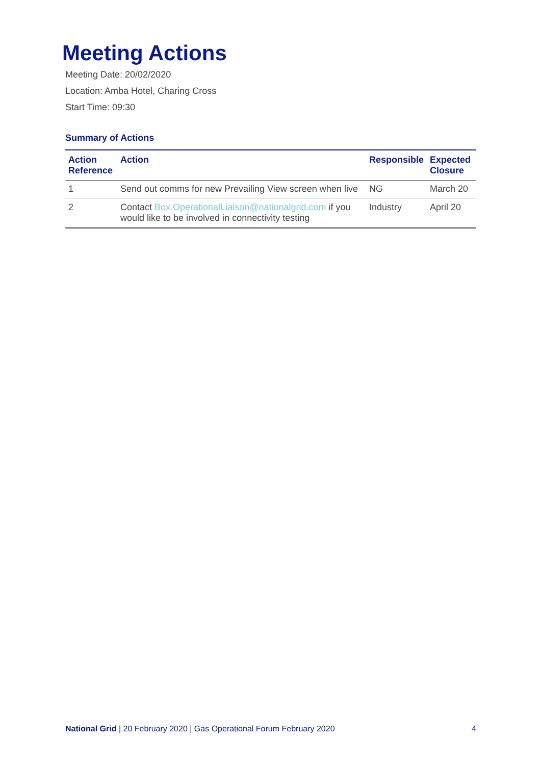Meeting Actions
Meeting Date: 20/02/2020
Location: Amba Hotel, Charing Cross
Start Time: 09:30
Summary of Actions
| Action Reference | Action | Responsible | Expected Closure |
| --- | --- | --- | --- |
| 1 | Send out comms for new Prevailing View screen when live | NG | March 20 |
| 2 | Contact Box.OperationalLiaison@nationalgrid.com if you would like to be involved in connectivity testing | Industry | April 20 |
National Grid | 20 February 2020 | Gas Operational Forum February 2020 4